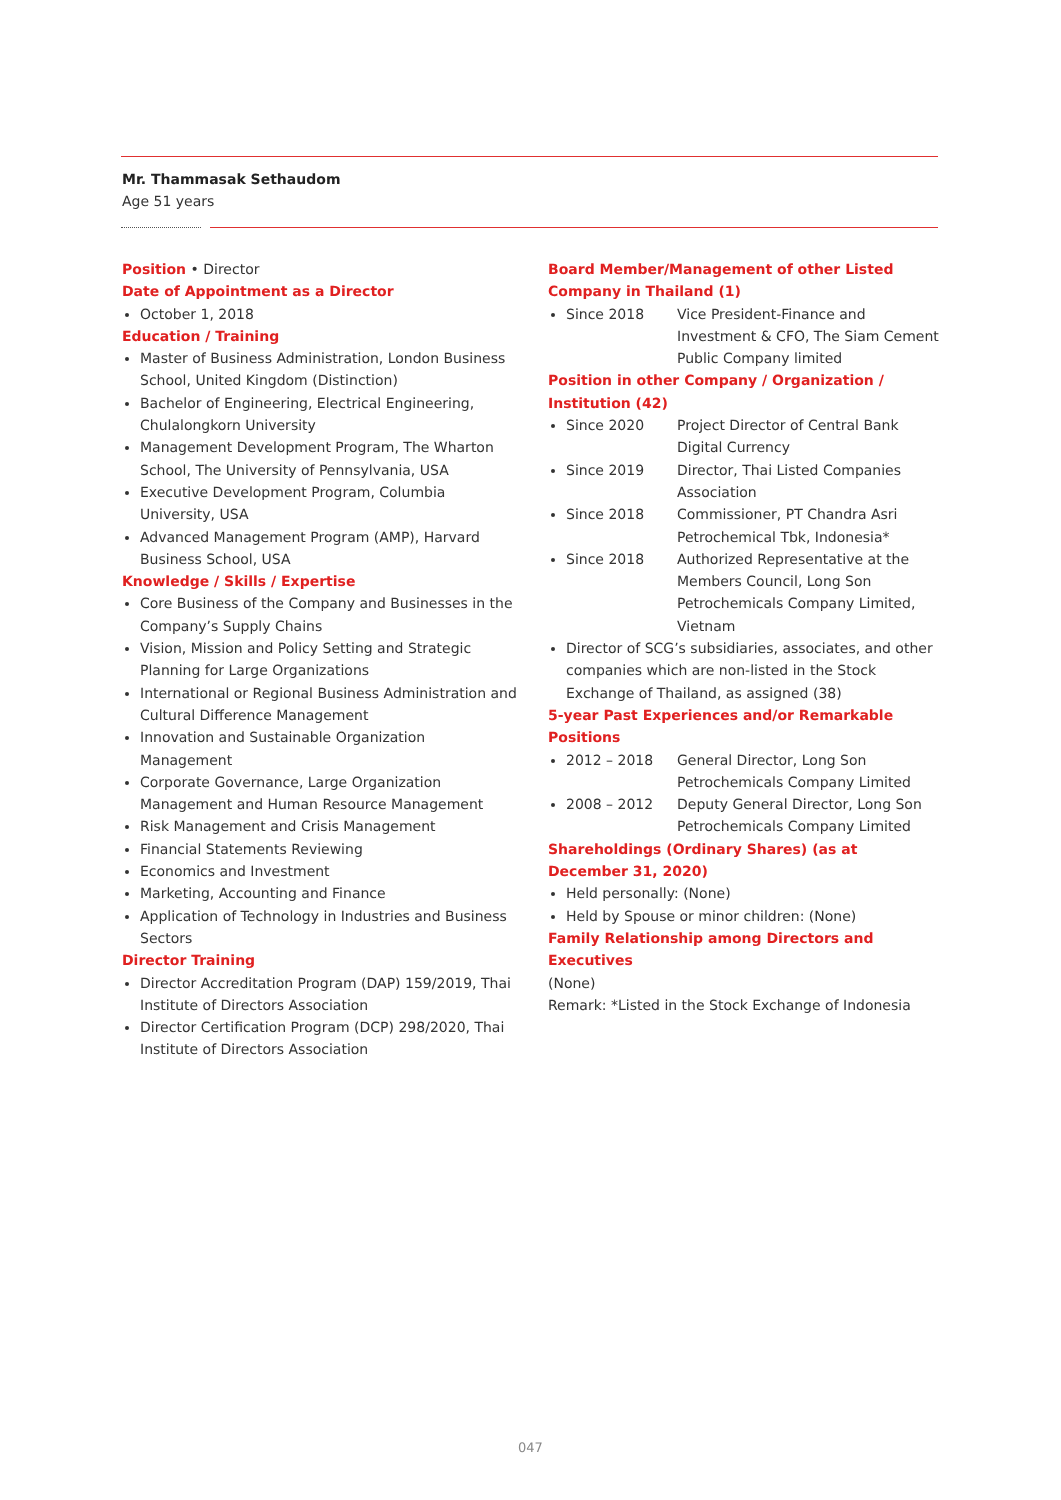Mr. Thammasak Sethaudom
Age 51 years
Position • Director
Date of Appointment as a Director
October 1, 2018
Education / Training
Master of Business Administration, London Business School, United Kingdom (Distinction)
Bachelor of Engineering, Electrical Engineering, Chulalongkorn University
Management Development Program, The Wharton School, The University of Pennsylvania, USA
Executive Development Program, Columbia University, USA
Advanced Management Program (AMP), Harvard Business School, USA
Knowledge / Skills / Expertise
Core Business of the Company and Businesses in the Company’s Supply Chains
Vision, Mission and Policy Setting and Strategic Planning for Large Organizations
International or Regional Business Administration and Cultural Difference Management
Innovation and Sustainable Organization Management
Corporate Governance, Large Organization Management and Human Resource Management
Risk Management and Crisis Management
Financial Statements Reviewing
Economics and Investment
Marketing, Accounting and Finance
Application of Technology in Industries and Business Sectors
Director Training
Director Accreditation Program (DAP) 159/2019, Thai Institute of Directors Association
Director Certification Program (DCP) 298/2020, Thai Institute of Directors Association
Board Member/Management of other Listed Company in Thailand (1)
Since 2018 Vice President-Finance and Investment & CFO, The Siam Cement Public Company limited
Position in other Company / Organization / Institution (42)
Since 2020 Project Director of Central Bank Digital Currency
Since 2019 Director, Thai Listed Companies Association
Since 2018 Commissioner, PT Chandra Asri Petrochemical Tbk, Indonesia*
Since 2018 Authorized Representative at the Members Council, Long Son Petrochemicals Company Limited, Vietnam
Director of SCG’s subsidiaries, associates, and other companies which are non-listed in the Stock Exchange of Thailand, as assigned (38)
5-year Past Experiences and/or Remarkable Positions
2012 – 2018 General Director, Long Son Petrochemicals Company Limited
2008 – 2012 Deputy General Director, Long Son Petrochemicals Company Limited
Shareholdings (Ordinary Shares) (as at December 31, 2020)
Held personally: (None)
Held by Spouse or minor children: (None)
Family Relationship among Directors and Executives
(None)
Remark: *Listed in the Stock Exchange of Indonesia
047